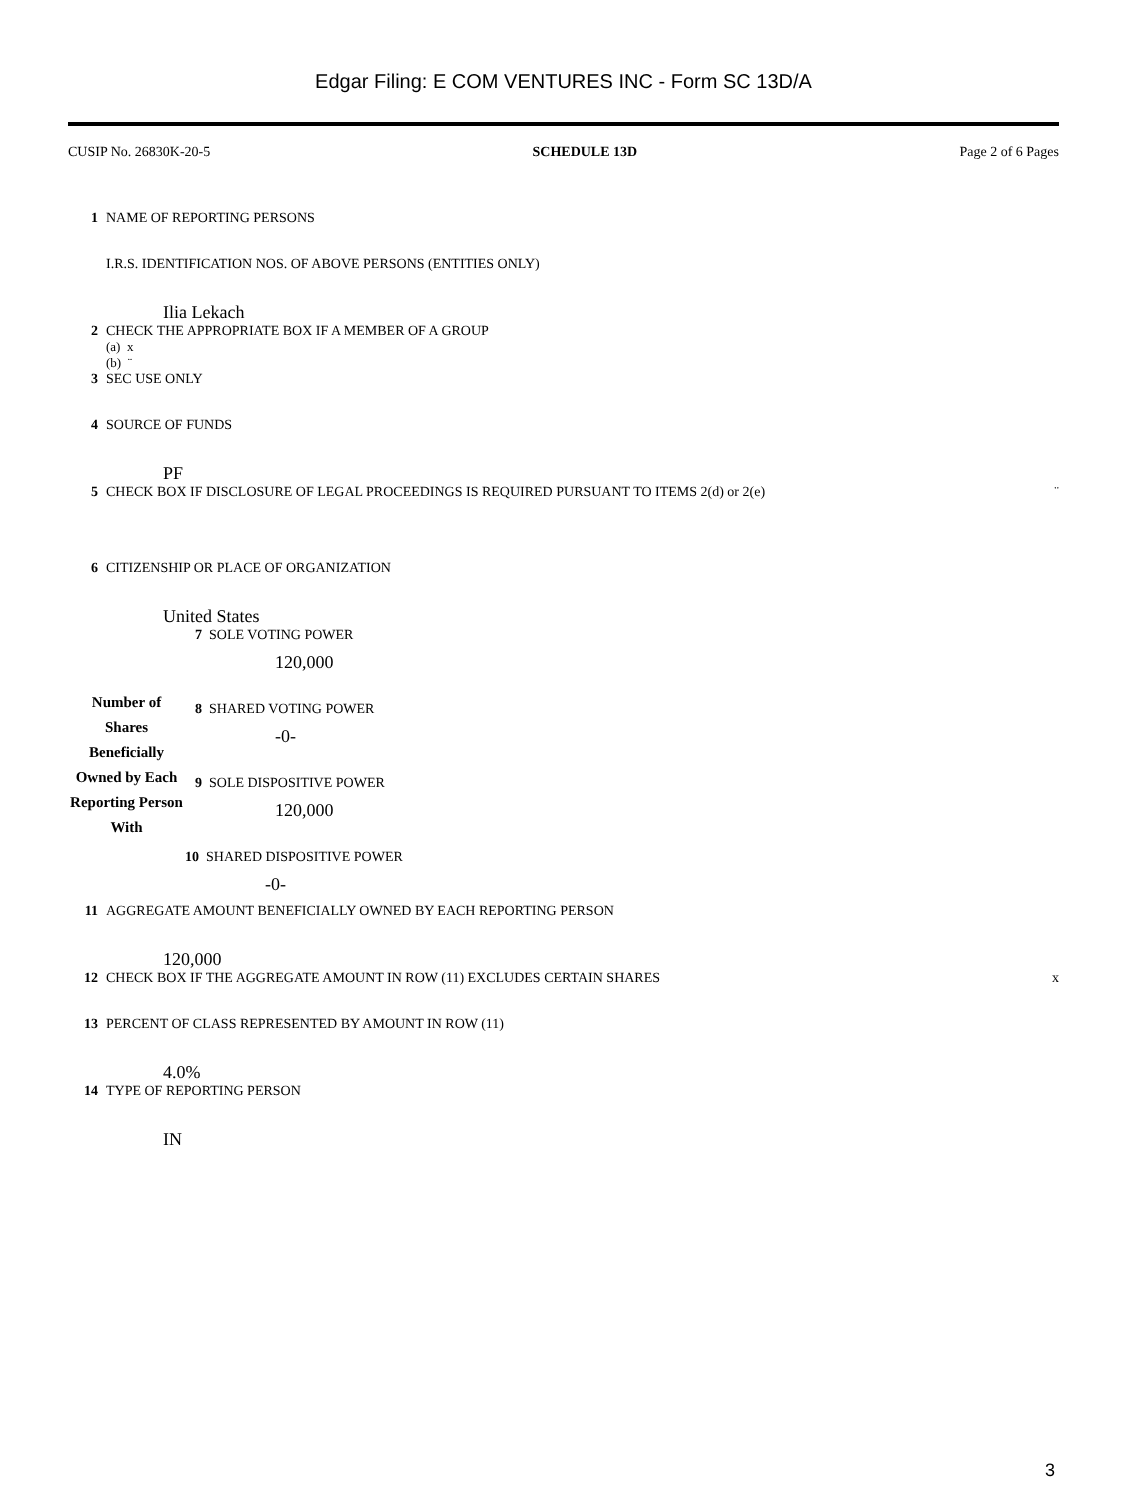Edgar Filing: E COM VENTURES INC - Form SC 13D/A
CUSIP No. 26830K-20-5 SCHEDULE 13D Page 2 of 6 Pages
1 NAME OF REPORTING PERSONS
I.R.S. IDENTIFICATION NOS. OF ABOVE PERSONS (ENTITIES ONLY)
Ilia Lekach
2 CHECK THE APPROPRIATE BOX IF A MEMBER OF A GROUP
(a) x
(b) ¨
3 SEC USE ONLY
4 SOURCE OF FUNDS
PF
5 CHECK BOX IF DISCLOSURE OF LEGAL PROCEEDINGS IS REQUIRED PURSUANT TO ITEMS 2(d) or 2(e) ¨
6 CITIZENSHIP OR PLACE OF ORGANIZATION
United States
| Number of Shares Beneficially Owned by Each Reporting Person With | 7 SOLE VOTING POWER 120,000 |
| | 8 SHARED VOTING POWER -0- |
| | 9 SOLE DISPOSITIVE POWER 120,000 |
| | 10 SHARED DISPOSITIVE POWER -0- |
11 AGGREGATE AMOUNT BENEFICIALLY OWNED BY EACH REPORTING PERSON
120,000
12 CHECK BOX IF THE AGGREGATE AMOUNT IN ROW (11) EXCLUDES CERTAIN SHARES x
13 PERCENT OF CLASS REPRESENTED BY AMOUNT IN ROW (11)
4.0%
14 TYPE OF REPORTING PERSON
IN
3